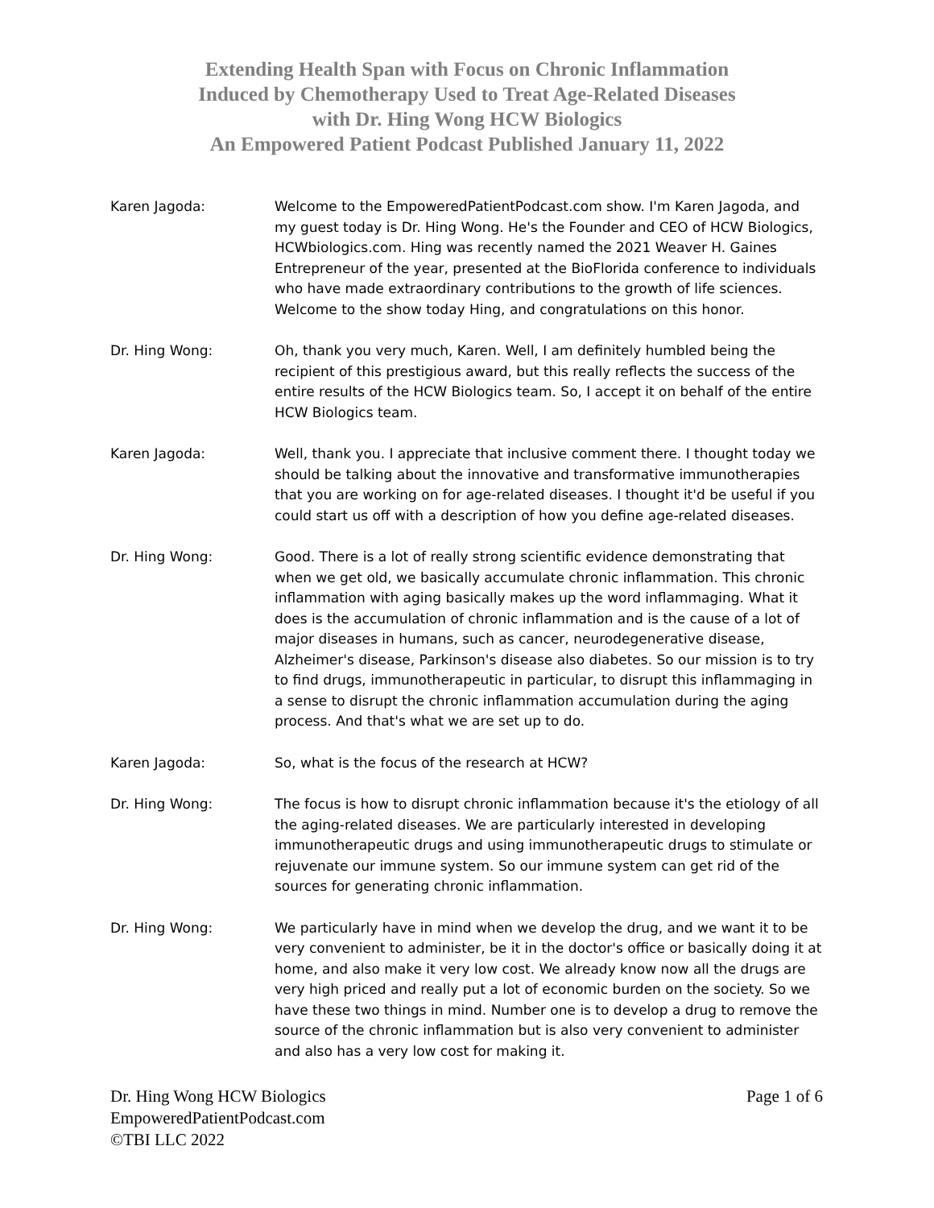Extending Health Span with Focus on Chronic Inflammation
Induced by Chemotherapy Used to Treat Age-Related Diseases
with Dr. Hing Wong HCW Biologics
An Empowered Patient Podcast Published January 11, 2022
Karen Jagoda: Welcome to the EmpoweredPatientPodcast.com show. I'm Karen Jagoda, and my guest today is Dr. Hing Wong. He's the Founder and CEO of HCW Biologics, HCWbiologics.com. Hing was recently named the 2021 Weaver H. Gaines Entrepreneur of the year, presented at the BioFlorida conference to individuals who have made extraordinary contributions to the growth of life sciences. Welcome to the show today Hing, and congratulations on this honor.
Dr. Hing Wong: Oh, thank you very much, Karen. Well, I am definitely humbled being the recipient of this prestigious award, but this really reflects the success of the entire results of the HCW Biologics team. So, I accept it on behalf of the entire HCW Biologics team.
Karen Jagoda: Well, thank you. I appreciate that inclusive comment there. I thought today we should be talking about the innovative and transformative immunotherapies that you are working on for age-related diseases. I thought it'd be useful if you could start us off with a description of how you define age-related diseases.
Dr. Hing Wong: Good. There is a lot of really strong scientific evidence demonstrating that when we get old, we basically accumulate chronic inflammation. This chronic inflammation with aging basically makes up the word inflammaging. What it does is the accumulation of chronic inflammation and is the cause of a lot of major diseases in humans, such as cancer, neurodegenerative disease, Alzheimer's disease, Parkinson's disease also diabetes. So our mission is to try to find drugs, immunotherapeutic in particular, to disrupt this inflammaging in a sense to disrupt the chronic inflammation accumulation during the aging process. And that's what we are set up to do.
Karen Jagoda: So, what is the focus of the research at HCW?
Dr. Hing Wong: The focus is how to disrupt chronic inflammation because it's the etiology of all the aging-related diseases. We are particularly interested in developing immunotherapeutic drugs and using immunotherapeutic drugs to stimulate or rejuvenate our immune system. So our immune system can get rid of the sources for generating chronic inflammation.
Dr. Hing Wong: We particularly have in mind when we develop the drug, and we want it to be very convenient to administer, be it in the doctor's office or basically doing it at home, and also make it very low cost. We already know now all the drugs are very high priced and really put a lot of economic burden on the society. So we have these two things in mind. Number one is to develop a drug to remove the source of the chronic inflammation but is also very convenient to administer and also has a very low cost for making it.
Dr. Hing Wong HCW Biologics
EmpoweredPatientPodcast.com
©TBI LLC 2022
Page 1 of 6